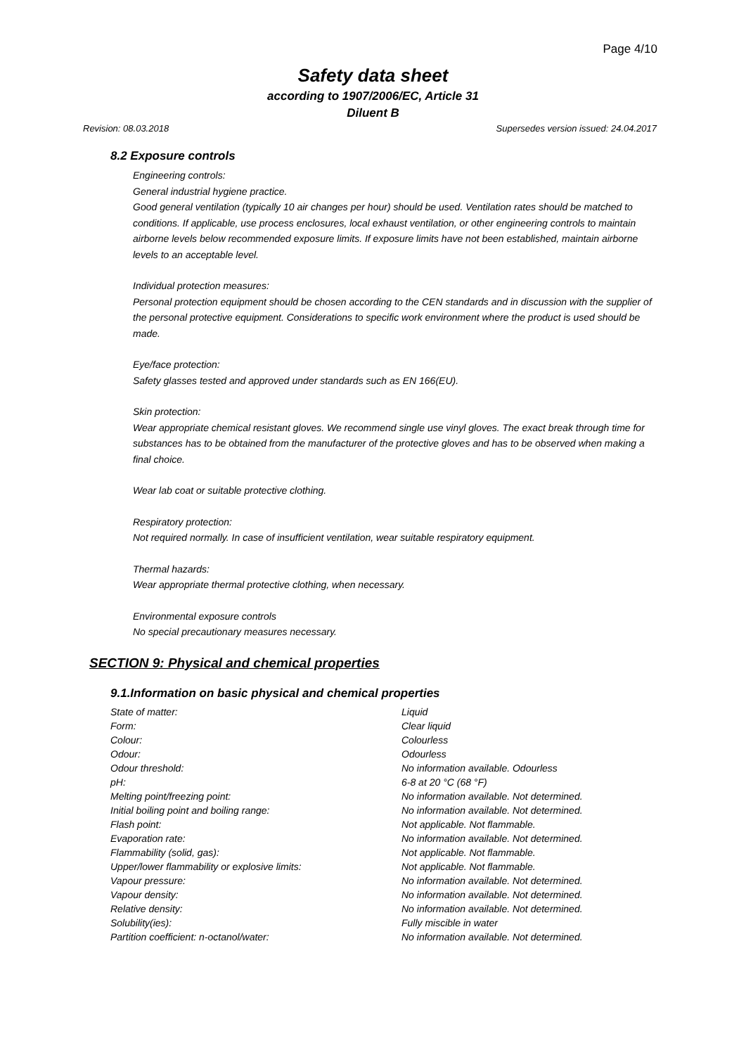Page 4/10
Safety data sheet
according to 1907/2006/EC, Article 31
Diluent B
Revision: 08.03.2018 Supersedes version issued: 24.04.2017
8.2 Exposure controls
Engineering controls:
General industrial hygiene practice.
Good general ventilation (typically 10 air changes per hour) should be used. Ventilation rates should be matched to conditions. If applicable, use process enclosures, local exhaust ventilation, or other engineering controls to maintain airborne levels below recommended exposure limits. If exposure limits have not been established, maintain airborne levels to an acceptable level.
Individual protection measures:
Personal protection equipment should be chosen according to the CEN standards and in discussion with the supplier of the personal protective equipment. Considerations to specific work environment where the product is used should be made.
Eye/face protection:
Safety glasses tested and approved under standards such as EN 166(EU).
Skin protection:
Wear appropriate chemical resistant gloves. We recommend single use vinyl gloves. The exact break through time for substances has to be obtained from the manufacturer of the protective gloves and has to be observed when making a final choice.
Wear lab coat or suitable protective clothing.
Respiratory protection:
Not required normally. In case of insufficient ventilation, wear suitable respiratory equipment.
Thermal hazards:
Wear appropriate thermal protective clothing, when necessary.
Environmental exposure controls
No special precautionary measures necessary.
SECTION 9: Physical and chemical properties
9.1.Information on basic physical and chemical properties
| State of matter: | Liquid |
| Form: | Clear liquid |
| Colour: | Colourless |
| Odour: | Odourless |
| Odour threshold: | No information available. Odourless |
| pH: | 6-8 at 20 °C (68 °F) |
| Melting point/freezing point: | No information available. Not determined. |
| Initial boiling point and boiling range: | No information available. Not determined. |
| Flash point: | Not applicable. Not flammable. |
| Evaporation rate: | No information available. Not determined. |
| Flammability (solid, gas): | Not applicable. Not flammable. |
| Upper/lower flammability or explosive limits: | Not applicable. Not flammable. |
| Vapour pressure: | No information available. Not determined. |
| Vapour density: | No information available. Not determined. |
| Relative density: | No information available. Not determined. |
| Solubility(ies): | Fully miscible in water |
| Partition coefficient: n-octanol/water: | No information available. Not determined. |